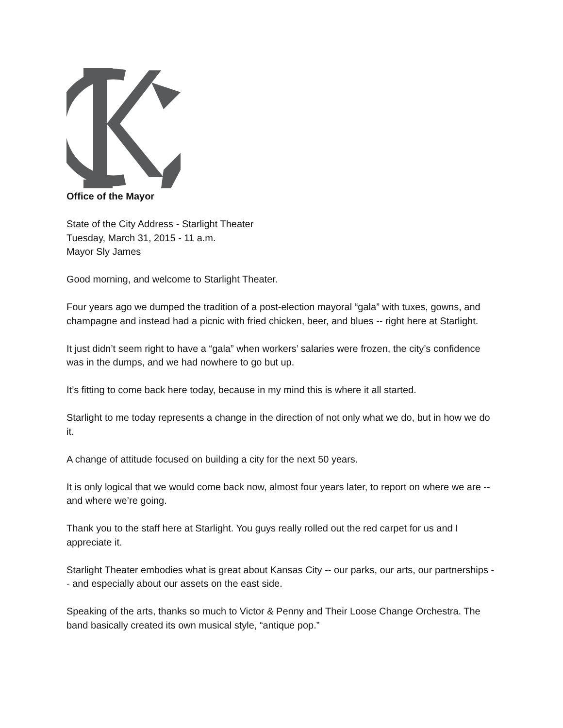Office of the Mayor
State of the City Address - Starlight Theater
Tuesday, March 31, 2015 - 11 a.m.
Mayor Sly James
Good morning, and welcome to Starlight Theater.
Four years ago we dumped the tradition of a post-election mayoral “gala” with tuxes, gowns, and champagne and instead had a picnic with fried chicken, beer, and blues -- right here at Starlight.
It just didn’t seem right to have a “gala” when workers’ salaries were frozen, the city’s confidence was in the dumps, and we had nowhere to go but up.
It’s fitting to come back here today, because in my mind this is where it all started.
Starlight to me today represents a change in the direction of not only what we do, but in how we do it.
A change of attitude focused on building a city for the next 50 years.
It is only logical that we would come back now, almost four years later, to report on where we are -- and where we’re going.
Thank you to the staff here at Starlight. You guys really rolled out the red carpet for us and I appreciate it.
Starlight Theater embodies what is great about Kansas City -- our parks, our arts, our partnerships -- and especially about our assets on the east side.
Speaking of the arts, thanks so much to Victor & Penny and Their Loose Change Orchestra. The band basically created its own musical style, “antique pop.”